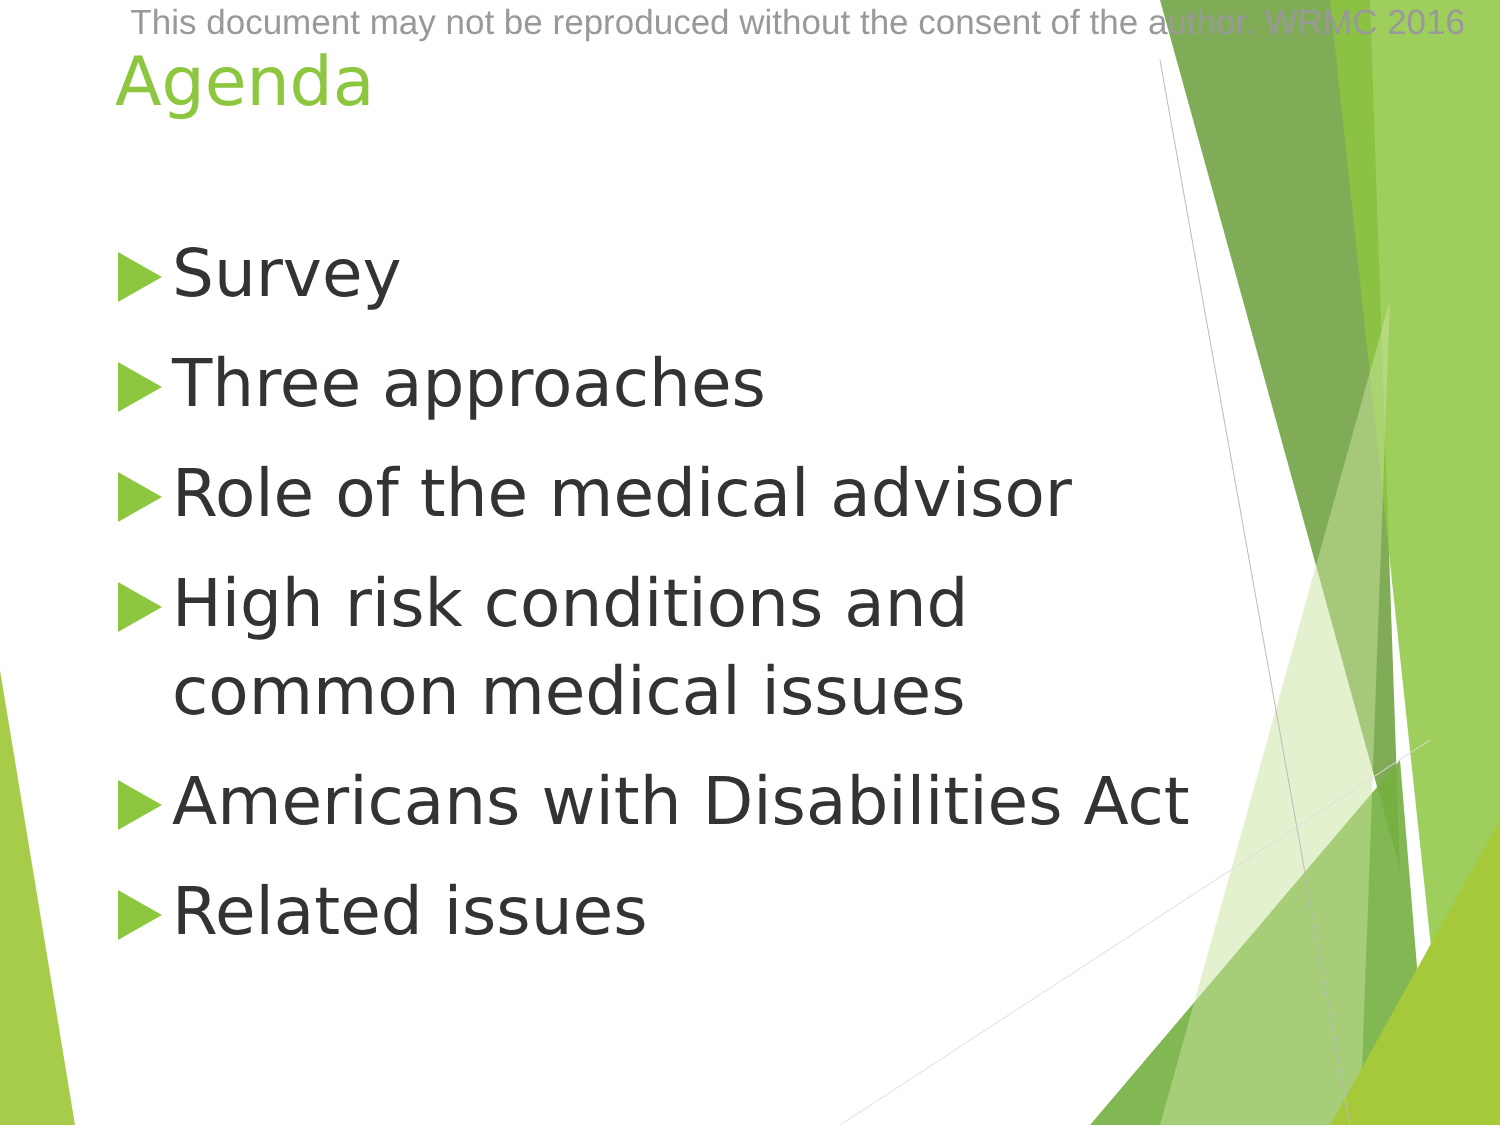This document may not be reproduced without the consent of the author. WRMC 2016
Agenda
Survey
Three approaches
Role of the medical advisor
High risk conditions and
common medical issues
Americans with Disabilities Act
Related issues